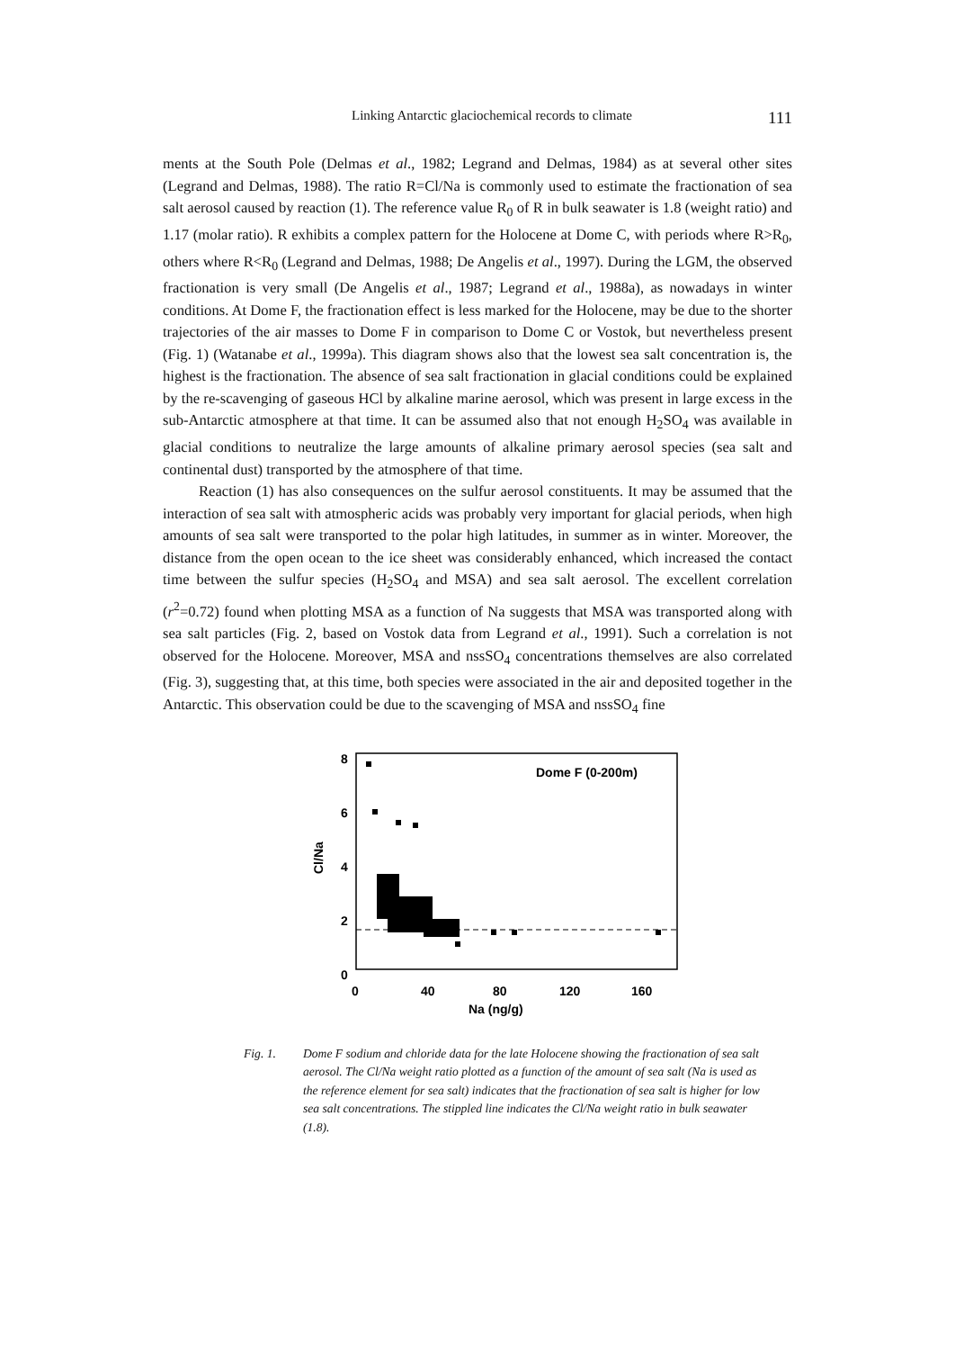Linking Antarctic glaciochemical records to climate 111
ments at the South Pole (Delmas et al., 1982; Legrand and Delmas, 1984) as at several other sites (Legrand and Delmas, 1988). The ratio R=Cl/Na is commonly used to estimate the fractionation of sea salt aerosol caused by reaction (1). The reference value R<sub>0</sub> of R in bulk seawater is 1.8 (weight ratio) and 1.17 (molar ratio). R exhibits a complex pattern for the Holocene at Dome C, with periods where R>R<sub>0</sub>, others where R<R<sub>0</sub> (Legrand and Delmas, 1988; De Angelis et al., 1997). During the LGM, the observed fractionation is very small (De Angelis et al., 1987; Legrand et al., 1988a), as nowadays in winter conditions. At Dome F, the fractionation effect is less marked for the Holocene, may be due to the shorter trajectories of the air masses to Dome F in comparison to Dome C or Vostok, but nevertheless present (Fig. 1) (Watanabe et al., 1999a). This diagram shows also that the lowest sea salt concentration is, the highest is the fractionation. The absence of sea salt fractionation in glacial conditions could be explained by the re-scavenging of gaseous HCl by alkaline marine aerosol, which was present in large excess in the sub-Antarctic atmosphere at that time. It can be assumed also that not enough H<sub>2</sub>SO<sub>4</sub> was available in glacial conditions to neutralize the large amounts of alkaline primary aerosol species (sea salt and continental dust) transported by the atmosphere of that time.
Reaction (1) has also consequences on the sulfur aerosol constituents. It may be assumed that the interaction of sea salt with atmospheric acids was probably very important for glacial periods, when high amounts of sea salt were transported to the polar high latitudes, in summer as in winter. Moreover, the distance from the open ocean to the ice sheet was considerably enhanced, which increased the contact time between the sulfur species (H<sub>2</sub>SO<sub>4</sub> and MSA) and sea salt aerosol. The excellent correlation (r<sup>2</sup>=0.72) found when plotting MSA as a function of Na suggests that MSA was transported along with sea salt particles (Fig. 2, based on Vostok data from Legrand et al., 1991). Such a correlation is not observed for the Holocene. Moreover, MSA and nssSO<sub>4</sub> concentrations themselves are also correlated (Fig. 3), suggesting that, at this time, both species were associated in the air and deposited together in the Antarctic. This observation could be due to the scavenging of MSA and nssSO<sub>4</sub> fine
8
6
4
2
0
0
40
80
120
160
Na (ng/g)
Cl/Na
Dome F (0-200m)
Fig. 1. Dome F sodium and chloride data for the late Holocene showing the fractionation of sea salt aerosol. The Cl/Na weight ratio plotted as a function of the amount of sea salt (Na is used as the reference element for sea salt) indicates that the fractionation of sea salt is higher for low sea salt concentrations. The stippled line indicates the Cl/Na weight ratio in bulk seawater (1.8).